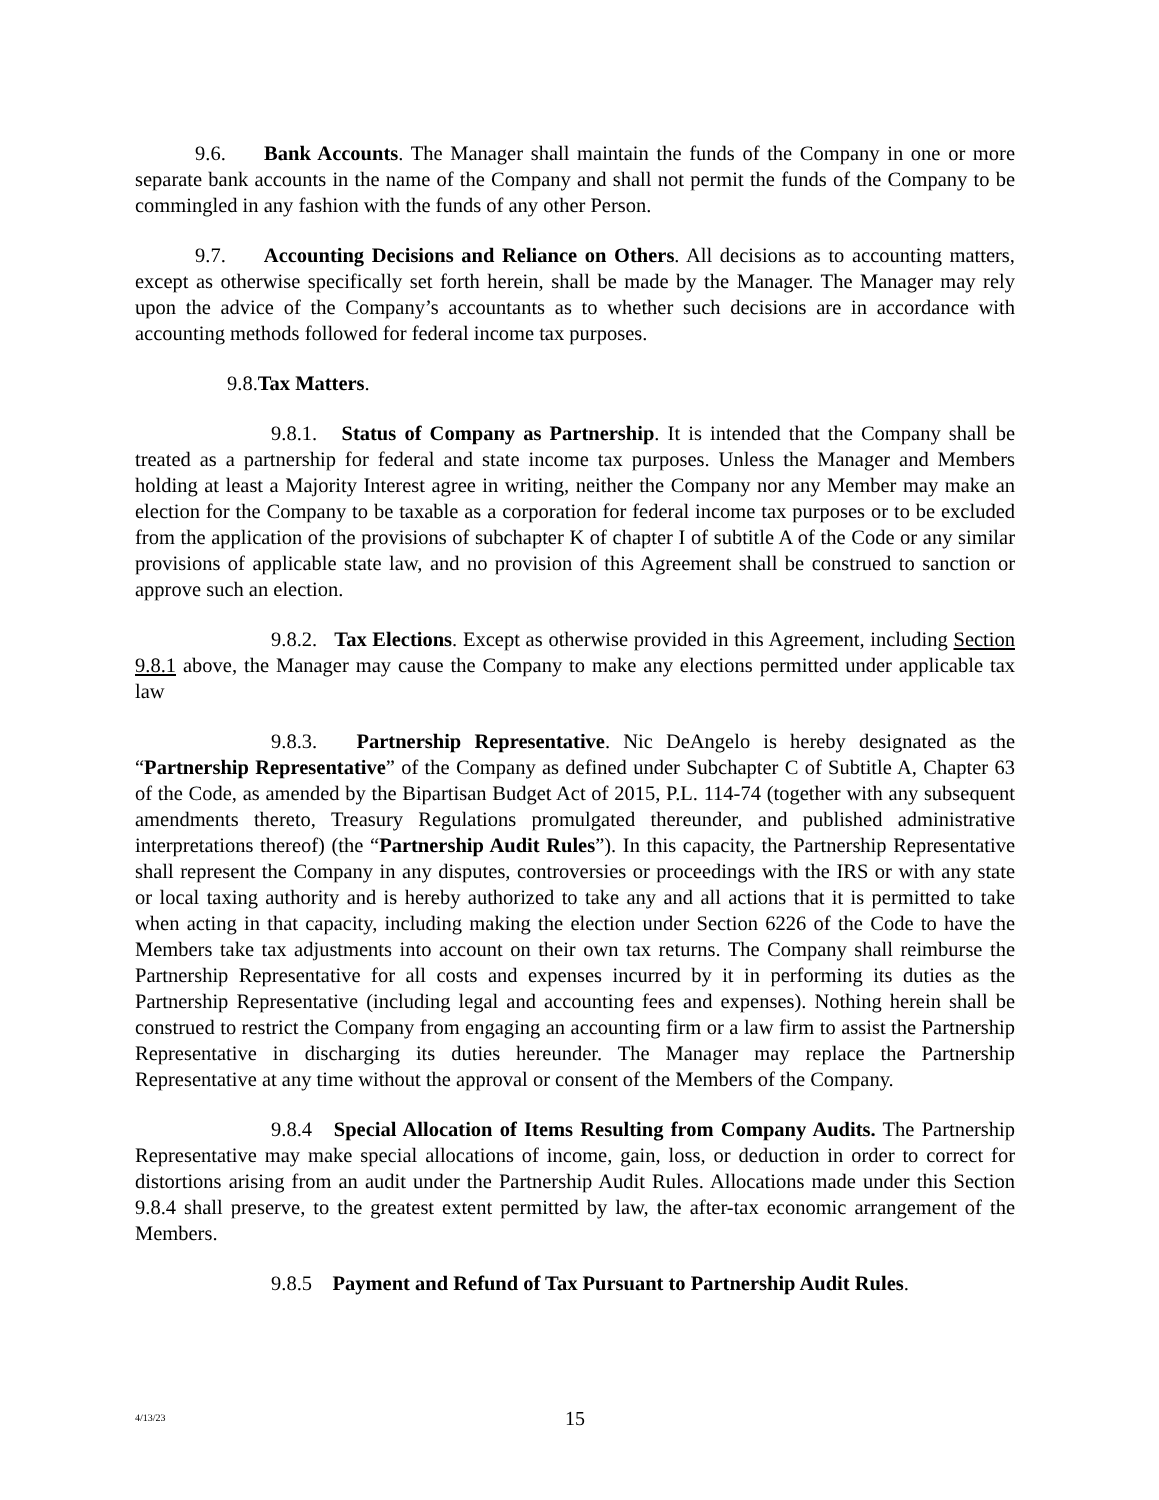9.6. Bank Accounts. The Manager shall maintain the funds of the Company in one or more separate bank accounts in the name of the Company and shall not permit the funds of the Company to be commingled in any fashion with the funds of any other Person.
9.7. Accounting Decisions and Reliance on Others. All decisions as to accounting matters, except as otherwise specifically set forth herein, shall be made by the Manager. The Manager may rely upon the advice of the Company’s accountants as to whether such decisions are in accordance with accounting methods followed for federal income tax purposes.
9.8.Tax Matters.
9.8.1. Status of Company as Partnership. It is intended that the Company shall be treated as a partnership for federal and state income tax purposes. Unless the Manager and Members holding at least a Majority Interest agree in writing, neither the Company nor any Member may make an election for the Company to be taxable as a corporation for federal income tax purposes or to be excluded from the application of the provisions of subchapter K of chapter I of subtitle A of the Code or any similar provisions of applicable state law, and no provision of this Agreement shall be construed to sanction or approve such an election.
9.8.2. Tax Elections. Except as otherwise provided in this Agreement, including Section 9.8.1 above, the Manager may cause the Company to make any elections permitted under applicable tax law
9.8.3. Partnership Representative. Nic DeAngelo is hereby designated as the “Partnership Representative” of the Company as defined under Subchapter C of Subtitle A, Chapter 63 of the Code, as amended by the Bipartisan Budget Act of 2015, P.L. 114-74 (together with any subsequent amendments thereto, Treasury Regulations promulgated thereunder, and published administrative interpretations thereof) (the “Partnership Audit Rules”). In this capacity, the Partnership Representative shall represent the Company in any disputes, controversies or proceedings with the IRS or with any state or local taxing authority and is hereby authorized to take any and all actions that it is permitted to take when acting in that capacity, including making the election under Section 6226 of the Code to have the Members take tax adjustments into account on their own tax returns. The Company shall reimburse the Partnership Representative for all costs and expenses incurred by it in performing its duties as the Partnership Representative (including legal and accounting fees and expenses). Nothing herein shall be construed to restrict the Company from engaging an accounting firm or a law firm to assist the Partnership Representative in discharging its duties hereunder. The Manager may replace the Partnership Representative at any time without the approval or consent of the Members of the Company.
9.8.4 Special Allocation of Items Resulting from Company Audits. The Partnership Representative may make special allocations of income, gain, loss, or deduction in order to correct for distortions arising from an audit under the Partnership Audit Rules. Allocations made under this Section 9.8.4 shall preserve, to the greatest extent permitted by law, the after-tax economic arrangement of the Members.
9.8.5 Payment and Refund of Tax Pursuant to Partnership Audit Rules.
4/13/23
15